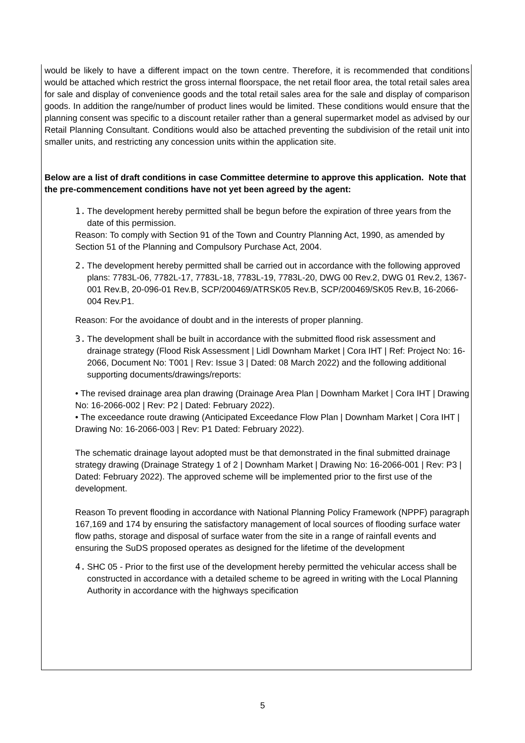would be likely to have a different impact on the town centre. Therefore, it is recommended that conditions would be attached which restrict the gross internal floorspace, the net retail floor area, the total retail sales area for sale and display of convenience goods and the total retail sales area for the sale and display of comparison goods. In addition the range/number of product lines would be limited. These conditions would ensure that the planning consent was specific to a discount retailer rather than a general supermarket model as advised by our Retail Planning Consultant. Conditions would also be attached preventing the subdivision of the retail unit into smaller units, and restricting any concession units within the application site.
Below are a list of draft conditions in case Committee determine to approve this application. Note that the pre-commencement conditions have not yet been agreed by the agent:
1. The development hereby permitted shall be begun before the expiration of three years from the date of this permission.
Reason: To comply with Section 91 of the Town and Country Planning Act, 1990, as amended by Section 51 of the Planning and Compulsory Purchase Act, 2004.
2. The development hereby permitted shall be carried out in accordance with the following approved plans: 7783L-06, 7782L-17, 7783L-18, 7783L-19, 7783L-20, DWG 00 Rev.2, DWG 01 Rev.2, 1367-001 Rev.B, 20-096-01 Rev.B, SCP/200469/ATRSK05 Rev.B, SCP/200469/SK05 Rev.B, 16-2066-004 Rev.P1.
Reason: For the avoidance of doubt and in the interests of proper planning.
3. The development shall be built in accordance with the submitted flood risk assessment and drainage strategy (Flood Risk Assessment | Lidl Downham Market | Cora IHT | Ref: Project No: 16-2066, Document No: T001 | Rev: Issue 3 | Dated: 08 March 2022) and the following additional supporting documents/drawings/reports:
• The revised drainage area plan drawing (Drainage Area Plan | Downham Market | Cora IHT | Drawing No: 16-2066-002 | Rev: P2 | Dated: February 2022).
• The exceedance route drawing (Anticipated Exceedance Flow Plan | Downham Market | Cora IHT | Drawing No: 16-2066-003 | Rev: P1 Dated: February 2022).
The schematic drainage layout adopted must be that demonstrated in the final submitted drainage strategy drawing (Drainage Strategy 1 of 2 | Downham Market | Drawing No: 16-2066-001 | Rev: P3 | Dated: February 2022). The approved scheme will be implemented prior to the first use of the development.
Reason To prevent flooding in accordance with National Planning Policy Framework (NPPF) paragraph 167,169 and 174 by ensuring the satisfactory management of local sources of flooding surface water flow paths, storage and disposal of surface water from the site in a range of rainfall events and ensuring the SuDS proposed operates as designed for the lifetime of the development
4. SHC 05 - Prior to the first use of the development hereby permitted the vehicular access shall be constructed in accordance with a detailed scheme to be agreed in writing with the Local Planning Authority in accordance with the highways specification
5